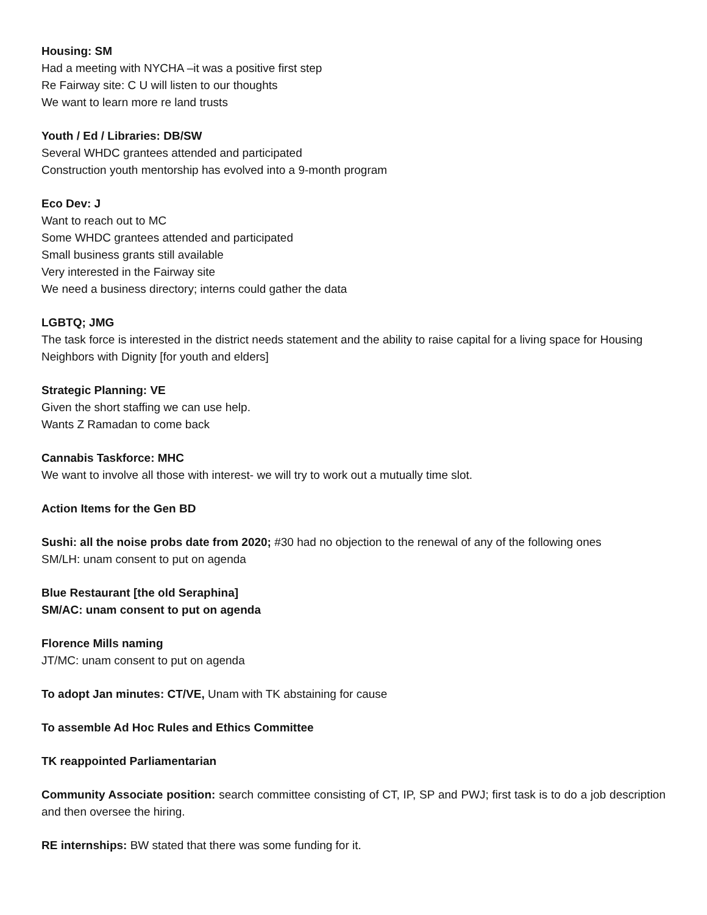Housing: SM
Had a meeting with NYCHA –it was a positive first step
Re Fairway site: C U will listen to our thoughts
We want to learn more re land trusts
Youth / Ed / Libraries: DB/SW
Several WHDC grantees attended and participated
Construction youth mentorship has evolved into a 9-month program
Eco Dev: J
Want to reach out to MC
Some WHDC grantees attended and participated
Small business grants still available
Very interested in the Fairway site
We need a business directory; interns could gather the data
LGBTQ; JMG
The task force is interested in the district needs statement and the ability to raise capital for a living space for Housing Neighbors with Dignity [for youth and elders]
Strategic Planning: VE
Given the short staffing we can use help.
Wants Z Ramadan to come back
Cannabis Taskforce: MHC
We want to involve all those with interest- we will try to work out a mutually time slot.
Action Items for the Gen BD
Sushi: all the noise probs date from 2020; #30 had no objection to the renewal of any of the following ones
SM/LH: unam consent to put on agenda
Blue Restaurant [the old Seraphina]
SM/AC: unam consent to put on agenda
Florence Mills naming
JT/MC: unam consent to put on agenda
To adopt Jan minutes: CT/VE, Unam with TK abstaining for cause
To assemble Ad Hoc Rules and Ethics Committee
TK reappointed Parliamentarian
Community Associate position: search committee consisting of CT, IP, SP and PWJ; first task is to do a job description and then oversee the hiring.
RE internships: BW stated that there was some funding for it.